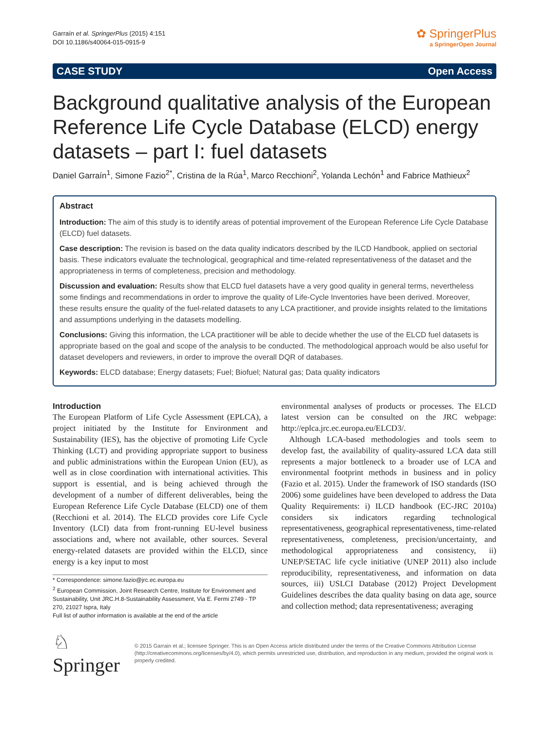Garraín et al. SpringerPlus (2015) 4:151
DOI 10.1186/s40064-015-0915-9
✿ SpringerPlus
a SpringerOpen Journal
CASE STUDY Open Access
Background qualitative analysis of the European Reference Life Cycle Database (ELCD) energy datasets – part I: fuel datasets
Daniel Garraín<sup>1</sup>, Simone Fazio<sup>2*</sup>, Cristina de la Rúa<sup>1</sup>, Marco Recchioni<sup>2</sup>, Yolanda Lechón<sup>1</sup> and Fabrice Mathieux<sup>2</sup>
Abstract
Introduction: The aim of this study is to identify areas of potential improvement of the European Reference Life Cycle Database (ELCD) fuel datasets.
Case description: The revision is based on the data quality indicators described by the ILCD Handbook, applied on sectorial basis. These indicators evaluate the technological, geographical and time-related representativeness of the dataset and the appropriateness in terms of completeness, precision and methodology.
Discussion and evaluation: Results show that ELCD fuel datasets have a very good quality in general terms, nevertheless some findings and recommendations in order to improve the quality of Life-Cycle Inventories have been derived. Moreover, these results ensure the quality of the fuel-related datasets to any LCA practitioner, and provide insights related to the limitations and assumptions underlying in the datasets modelling.
Conclusions: Giving this information, the LCA practitioner will be able to decide whether the use of the ELCD fuel datasets is appropriate based on the goal and scope of the analysis to be conducted. The methodological approach would be also useful for dataset developers and reviewers, in order to improve the overall DQR of databases.
Keywords: ELCD database; Energy datasets; Fuel; Biofuel; Natural gas; Data quality indicators
Introduction
The European Platform of Life Cycle Assessment (EPLCA), a project initiated by the Institute for Environment and Sustainability (IES), has the objective of promoting Life Cycle Thinking (LCT) and providing appropriate support to business and public administrations within the European Union (EU), as well as in close coordination with international activities. This support is essential, and is being achieved through the development of a number of different deliverables, being the European Reference Life Cycle Database (ELCD) one of them (Recchioni et al. 2014). The ELCD provides core Life Cycle Inventory (LCI) data from front-running EU-level business associations and, where not available, other sources. Several energy-related datasets are provided within the ELCD, since energy is a key input to most
* Correspondence: simone.fazio@jrc.ec.europa.eu
<sup>2</sup> European Commission, Joint Research Centre, Institute for Environment and Sustainability, Unit JRC.H.8-Sustainability Assessment, Via E. Fermi 2749 - TP 270, 21027 Ispra, Italy
Full list of author information is available at the end of the article
environmental analyses of products or processes. The ELCD latest version can be consulted on the JRC webpage: http://eplca.jrc.ec.europa.eu/ELCD3/.
Although LCA-based methodologies and tools seem to develop fast, the availability of quality-assured LCA data still represents a major bottleneck to a broader use of LCA and environmental footprint methods in business and in policy (Fazio et al. 2015). Under the framework of ISO standards (ISO 2006) some guidelines have been developed to address the Data Quality Requirements: i) ILCD handbook (EC-JRC 2010a) considers six indicators regarding technological representativeness, geographical representativeness, time-related representativeness, completeness, precision/uncertainty, and methodological appropriateness and consistency, ii) UNEP/SETAC life cycle initiative (UNEP 2011) also include reproducibility, representativeness, and information on data sources, iii) USLCI Database (2012) Project Development Guidelines describes the data quality basing on data age, source and collection method; data representativeness; averaging
♘ Springer
© 2015 Garrain et al.; licensee Springer. This is an Open Access article distributed under the terms of the Creative Commons Attribution License (http://creativecommons.org/licenses/by/4.0), which permits unrestricted use, distribution, and reproduction in any medium, provided the original work is properly credited.